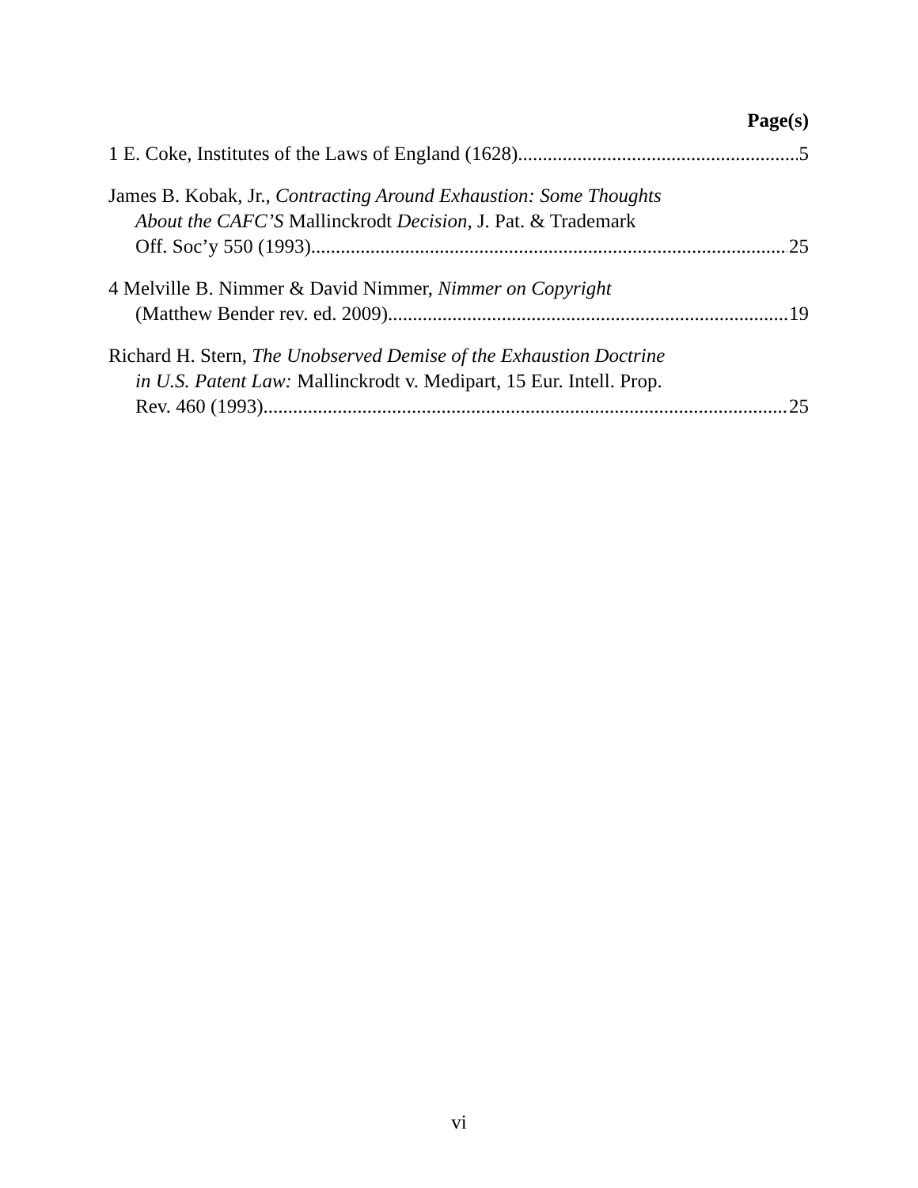Page(s)
1 E. Coke, Institutes of the Laws of England (1628) 5
James B. Kobak, Jr., Contracting Around Exhaustion: Some Thoughts
About the CAFC’S Mallinckrodt Decision, J. Pat. & Trademark
Off. Soc’y 550 (1993) 25
4 Melville B. Nimmer & David Nimmer, Nimmer on Copyright
(Matthew Bender rev. ed. 2009) 19
Richard H. Stern, The Unobserved Demise of the Exhaustion Doctrine
in U.S. Patent Law: Mallinckrodt v. Medipart, 15 Eur. Intell. Prop.
Rev. 460 (1993) 25
vi